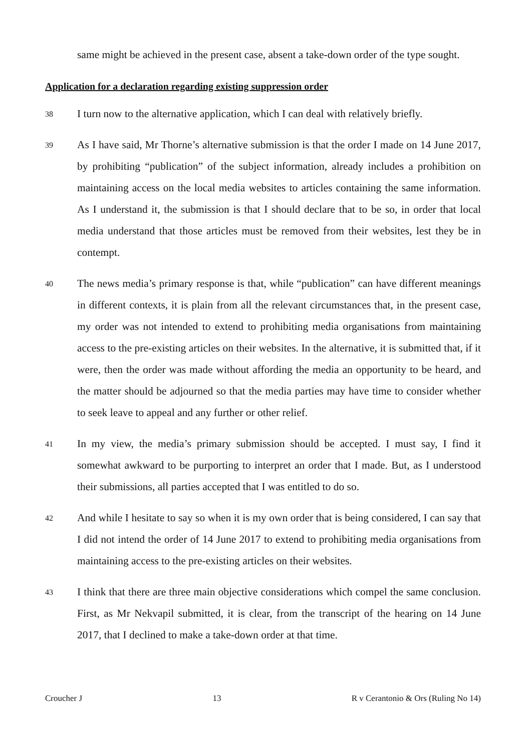same might be achieved in the present case, absent a take-down order of the type sought.
Application for a declaration regarding existing suppression order
38
I turn now to the alternative application, which I can deal with relatively briefly.
39
As I have said, Mr Thorne’s alternative submission is that the order I made on 14 June 2017, by prohibiting “publication” of the subject information, already includes a prohibition on maintaining access on the local media websites to articles containing the same information. As I understand it, the submission is that I should declare that to be so, in order that local media understand that those articles must be removed from their websites, lest they be in contempt.
40
The news media’s primary response is that, while “publication” can have different meanings in different contexts, it is plain from all the relevant circumstances that, in the present case, my order was not intended to extend to prohibiting media organisations from maintaining access to the pre-existing articles on their websites. In the alternative, it is submitted that, if it were, then the order was made without affording the media an opportunity to be heard, and the matter should be adjourned so that the media parties may have time to consider whether to seek leave to appeal and any further or other relief.
41
In my view, the media’s primary submission should be accepted. I must say, I find it somewhat awkward to be purporting to interpret an order that I made. But, as I understood their submissions, all parties accepted that I was entitled to do so.
42
And while I hesitate to say so when it is my own order that is being considered, I can say that I did not intend the order of 14 June 2017 to extend to prohibiting media organisations from maintaining access to the pre-existing articles on their websites.
43
I think that there are three main objective considerations which compel the same conclusion. First, as Mr Nekvapil submitted, it is clear, from the transcript of the hearing on 14 June 2017, that I declined to make a take-down order at that time.
Croucher J 13 R v Cerantonio & Ors (Ruling No 14)